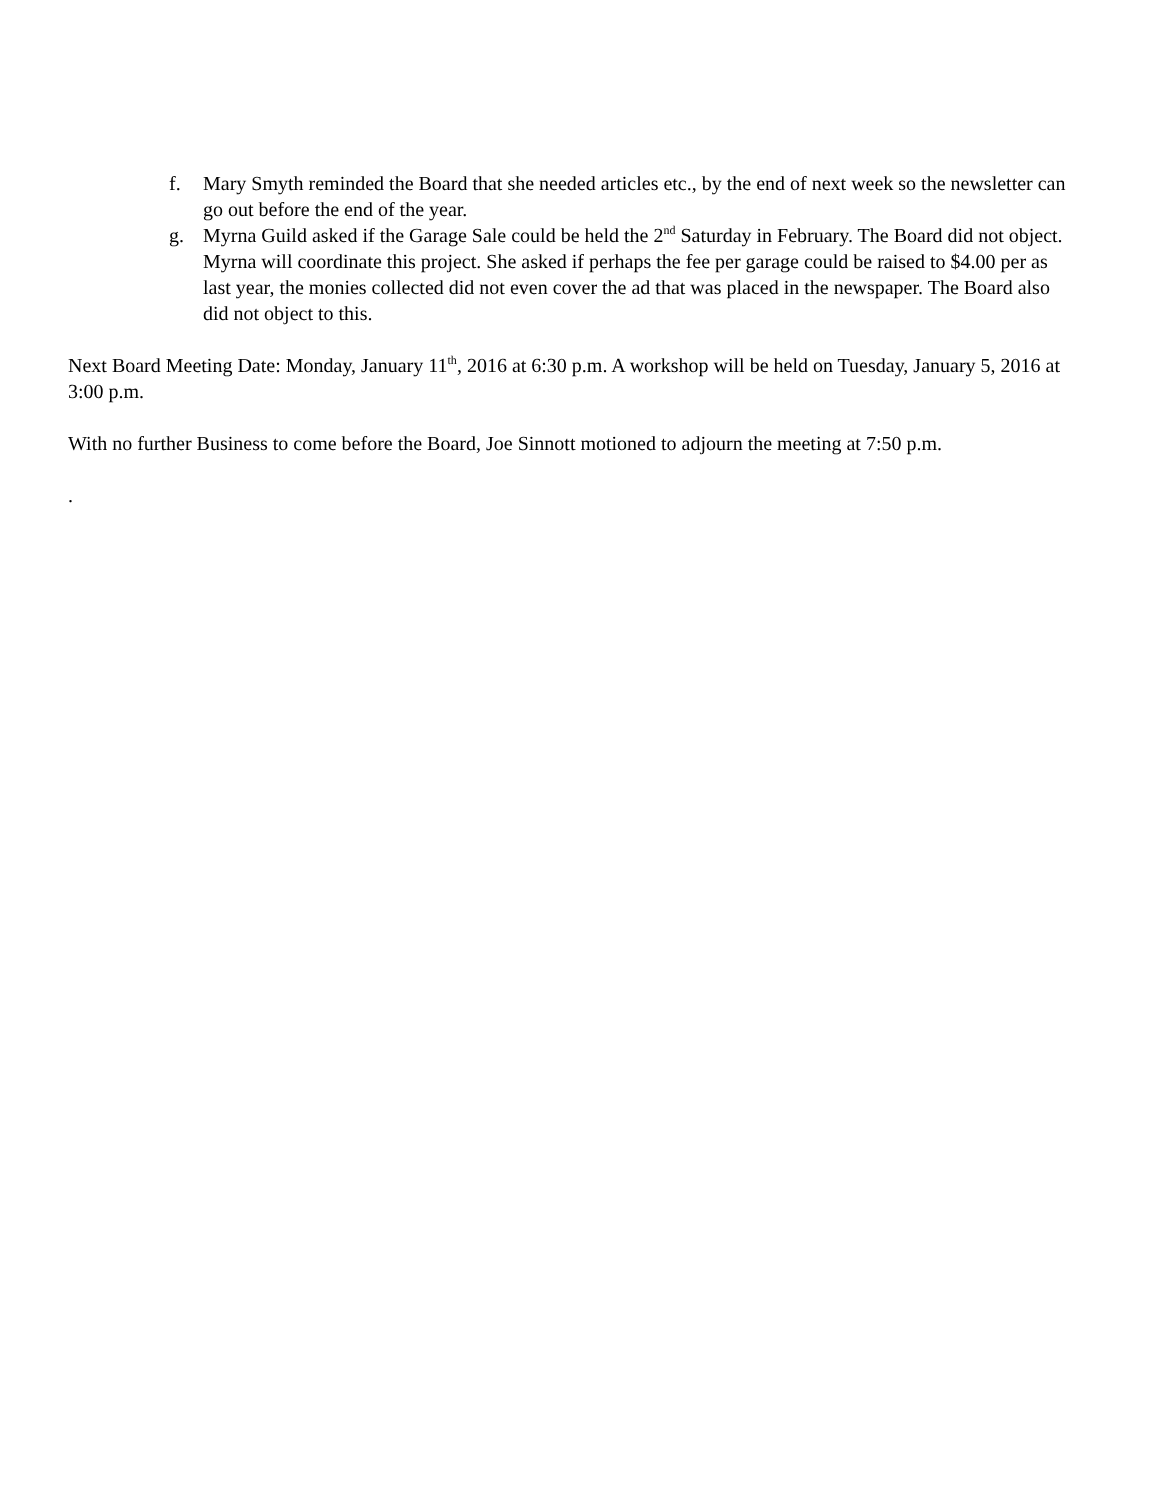f. Mary Smyth reminded the Board that she needed articles etc., by the end of next week so the newsletter can go out before the end of the year.
g. Myrna Guild asked if the Garage Sale could be held the 2<sup>nd</sup> Saturday in February. The Board did not object. Myrna will coordinate this project. She asked if perhaps the fee per garage could be raised to $4.00 per as last year, the monies collected did not even cover the ad that was placed in the newspaper. The Board also did not object to this.
Next Board Meeting Date: Monday, January 11<sup>th</sup>, 2016 at 6:30 p.m. A workshop will be held on Tuesday, January 5, 2016 at 3:00 p.m.
With no further Business to come before the Board, Joe Sinnott motioned to adjourn the meeting at 7:50 p.m.
.